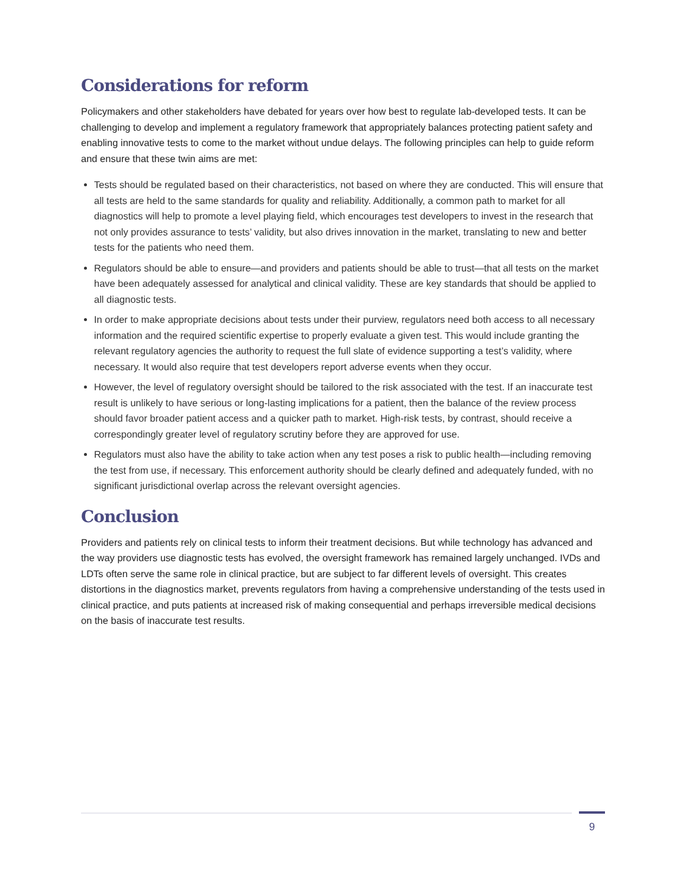Considerations for reform
Policymakers and other stakeholders have debated for years over how best to regulate lab-developed tests. It can be challenging to develop and implement a regulatory framework that appropriately balances protecting patient safety and enabling innovative tests to come to the market without undue delays. The following principles can help to guide reform and ensure that these twin aims are met:
Tests should be regulated based on their characteristics, not based on where they are conducted. This will ensure that all tests are held to the same standards for quality and reliability. Additionally, a common path to market for all diagnostics will help to promote a level playing field, which encourages test developers to invest in the research that not only provides assurance to tests’ validity, but also drives innovation in the market, translating to new and better tests for the patients who need them.
Regulators should be able to ensure—and providers and patients should be able to trust—that all tests on the market have been adequately assessed for analytical and clinical validity. These are key standards that should be applied to all diagnostic tests.
In order to make appropriate decisions about tests under their purview, regulators need both access to all necessary information and the required scientific expertise to properly evaluate a given test. This would include granting the relevant regulatory agencies the authority to request the full slate of evidence supporting a test’s validity, where necessary. It would also require that test developers report adverse events when they occur.
However, the level of regulatory oversight should be tailored to the risk associated with the test. If an inaccurate test result is unlikely to have serious or long-lasting implications for a patient, then the balance of the review process should favor broader patient access and a quicker path to market. High-risk tests, by contrast, should receive a correspondingly greater level of regulatory scrutiny before they are approved for use.
Regulators must also have the ability to take action when any test poses a risk to public health—including removing the test from use, if necessary. This enforcement authority should be clearly defined and adequately funded, with no significant jurisdictional overlap across the relevant oversight agencies.
Conclusion
Providers and patients rely on clinical tests to inform their treatment decisions. But while technology has advanced and the way providers use diagnostic tests has evolved, the oversight framework has remained largely unchanged. IVDs and LDTs often serve the same role in clinical practice, but are subject to far different levels of oversight. This creates distortions in the diagnostics market, prevents regulators from having a comprehensive understanding of the tests used in clinical practice, and puts patients at increased risk of making consequential and perhaps irreversible medical decisions on the basis of inaccurate test results.
9